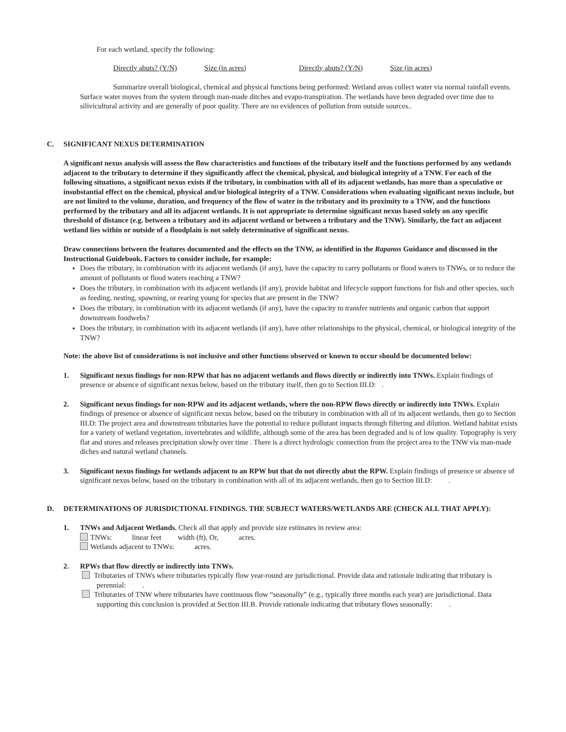For each wetland, specify the following:
Directly abuts? (Y/N) Size (in acres) Directly abuts? (Y/N) Size (in acres)
Summarize overall biological, chemical and physical functions being performed: Wetland areas collect water via normal rainfall events. Surface water moves from the system through man-made ditches and evapo-transpiration. The wetlands have been degraded over time due to silivicultural activity and are generally of poor quality. There are no evidences of pollution from outside sources..
C. SIGNIFICANT NEXUS DETERMINATION
A significant nexus analysis will assess the flow characteristics and functions of the tributary itself and the functions performed by any wetlands adjacent to the tributary to determine if they significantly affect the chemical, physical, and biological integrity of a TNW. For each of the following situations, a significant nexus exists if the tributary, in combination with all of its adjacent wetlands, has more than a speculative or insubstantial effect on the chemical, physical and/or biological integrity of a TNW. Considerations when evaluating significant nexus include, but are not limited to the volume, duration, and frequency of the flow of water in the tributary and its proximity to a TNW, and the functions performed by the tributary and all its adjacent wetlands. It is not appropriate to determine significant nexus based solely on any specific threshold of distance (e.g. between a tributary and its adjacent wetland or between a tributary and the TNW). Similarly, the fact an adjacent wetland lies within or outside of a floodplain is not solely determinative of significant nexus.
Draw connections between the features documented and the effects on the TNW, as identified in the Rapanos Guidance and discussed in the Instructional Guidebook. Factors to consider include, for example:
Does the tributary, in combination with its adjacent wetlands (if any), have the capacity to carry pollutants or flood waters to TNWs, or to reduce the amount of pollutants or flood waters reaching a TNW?
Does the tributary, in combination with its adjacent wetlands (if any), provide habitat and lifecycle support functions for fish and other species, such as feeding, nesting, spawning, or rearing young for species that are present in the TNW?
Does the tributary, in combination with its adjacent wetlands (if any), have the capacity to transfer nutrients and organic carbon that support downstream foodwebs?
Does the tributary, in combination with its adjacent wetlands (if any), have other relationships to the physical, chemical, or biological integrity of the TNW?
Note: the above list of considerations is not inclusive and other functions observed or known to occur should be documented below:
1. Significant nexus findings for non-RPW that has no adjacent wetlands and flows directly or indirectly into TNWs. Explain findings of presence or absence of significant nexus below, based on the tributary itself, then go to Section III.D: .
2. Significant nexus findings for non-RPW and its adjacent wetlands, where the non-RPW flows directly or indirectly into TNWs. Explain findings of presence or absence of significant nexus below, based on the tributary in combination with all of its adjacent wetlands, then go to Section III.D: The project area and downstream tributaries have the potential to reduce pollutant impacts through filtering and dilution. Wetland habitat exists for a variety of wetland vegetation, invertebrates and wildlife, although some of the area has been degraded and is of low quality. Topography is very flat and stores and releases precipitation slowly over time . There is a direct hydrologic connection from the project area to the TNW via man-made diches and natural wetland channels.
3. Significant nexus findings for wetlands adjacent to an RPW but that do not directly abut the RPW. Explain findings of presence or absence of significant nexus below, based on the tributary in combination with all of its adjacent wetlands, then go to Section III.D: .
D. DETERMINATIONS OF JURISDICTIONAL FINDINGS. THE SUBJECT WATERS/WETLANDS ARE (CHECK ALL THAT APPLY):
1. TNWs and Adjacent Wetlands. Check all that apply and provide size estimates in review area:
TNWs: linear feet width (ft), Or, acres.
Wetlands adjacent to TNWs: acres.
2. RPWs that flow directly or indirectly into TNWs.
Tributaries of TNWs where tributaries typically flow year-round are jurisdictional. Provide data and rationale indicating that tributary is perennial: .
Tributaries of TNW where tributaries have continuous flow “seasonally” (e.g., typically three months each year) are jurisdictional. Data supporting this conclusion is provided at Section III.B. Provide rationale indicating that tributary flows seasonally: .